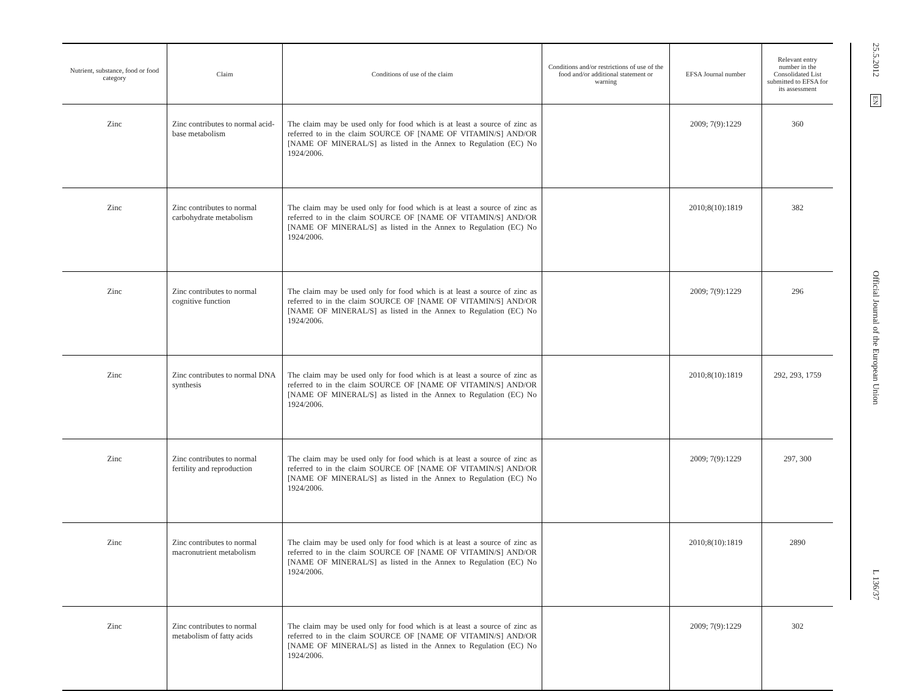| Nutrient, substance, food or food category | Claim | Conditions of use of the claim | Conditions and/or restrictions of use of the food and/or additional statement or warning | EFSA Journal number | Relevant entry number in the Consolidated List submitted to EFSA for its assessment |
| --- | --- | --- | --- | --- | --- |
| Zinc | Zinc contributes to normal acid-base metabolism | The claim may be used only for food which is at least a source of zinc as referred to in the claim SOURCE OF [NAME OF VITAMIN/S] AND/OR [NAME OF MINERAL/S] as listed in the Annex to Regulation (EC) No 1924/2006. | | 2009; 7(9):1229 | 360 |
| Zinc | Zinc contributes to normal carbohydrate metabolism | The claim may be used only for food which is at least a source of zinc as referred to in the claim SOURCE OF [NAME OF VITAMIN/S] AND/OR [NAME OF MINERAL/S] as listed in the Annex to Regulation (EC) No 1924/2006. | | 2010;8(10):1819 | 382 |
| Zinc | Zinc contributes to normal cognitive function | The claim may be used only for food which is at least a source of zinc as referred to in the claim SOURCE OF [NAME OF VITAMIN/S] AND/OR [NAME OF MINERAL/S] as listed in the Annex to Regulation (EC) No 1924/2006. | | 2009; 7(9):1229 | 296 |
| Zinc | Zinc contributes to normal DNA synthesis | The claim may be used only for food which is at least a source of zinc as referred to in the claim SOURCE OF [NAME OF VITAMIN/S] AND/OR [NAME OF MINERAL/S] as listed in the Annex to Regulation (EC) No 1924/2006. | | 2010;8(10):1819 | 292, 293, 1759 |
| Zinc | Zinc contributes to normal fertility and reproduction | The claim may be used only for food which is at least a source of zinc as referred to in the claim SOURCE OF [NAME OF VITAMIN/S] AND/OR [NAME OF MINERAL/S] as listed in the Annex to Regulation (EC) No 1924/2006. | | 2009; 7(9):1229 | 297, 300 |
| Zinc | Zinc contributes to normal macronutrient metabolism | The claim may be used only for food which is at least a source of zinc as referred to in the claim SOURCE OF [NAME OF VITAMIN/S] AND/OR [NAME OF MINERAL/S] as listed in the Annex to Regulation (EC) No 1924/2006. | | 2010;8(10):1819 | 2890 |
| Zinc | Zinc contributes to normal metabolism of fatty acids | The claim may be used only for food which is at least a source of zinc as referred to in the claim SOURCE OF [NAME OF VITAMIN/S] AND/OR [NAME OF MINERAL/S] as listed in the Annex to Regulation (EC) No 1924/2006. | | 2009; 7(9):1229 | 302 |
25.5.2012 EN Official Journal of the European Union L 136/37